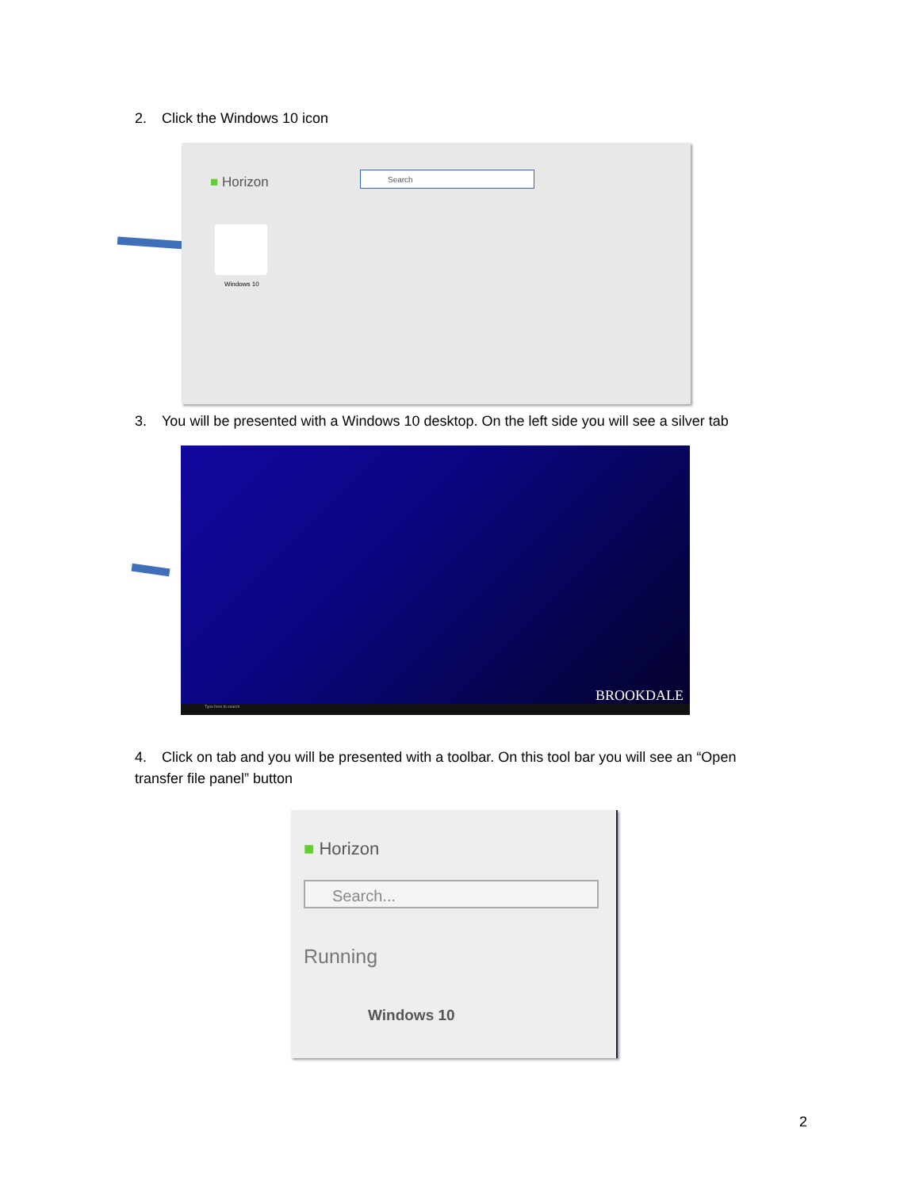2. Click the Windows 10 icon
■ Horizon
Search
Windows 10
3. You will be presented with a Windows 10 desktop. On the left side you will see a silver tab
BROOKDALE
Type here to search
4. Click on tab and you will be presented with a toolbar. On this tool bar you will see an “Open transfer file panel” button
■ Horizon
Search...
Running
Windows 10
2